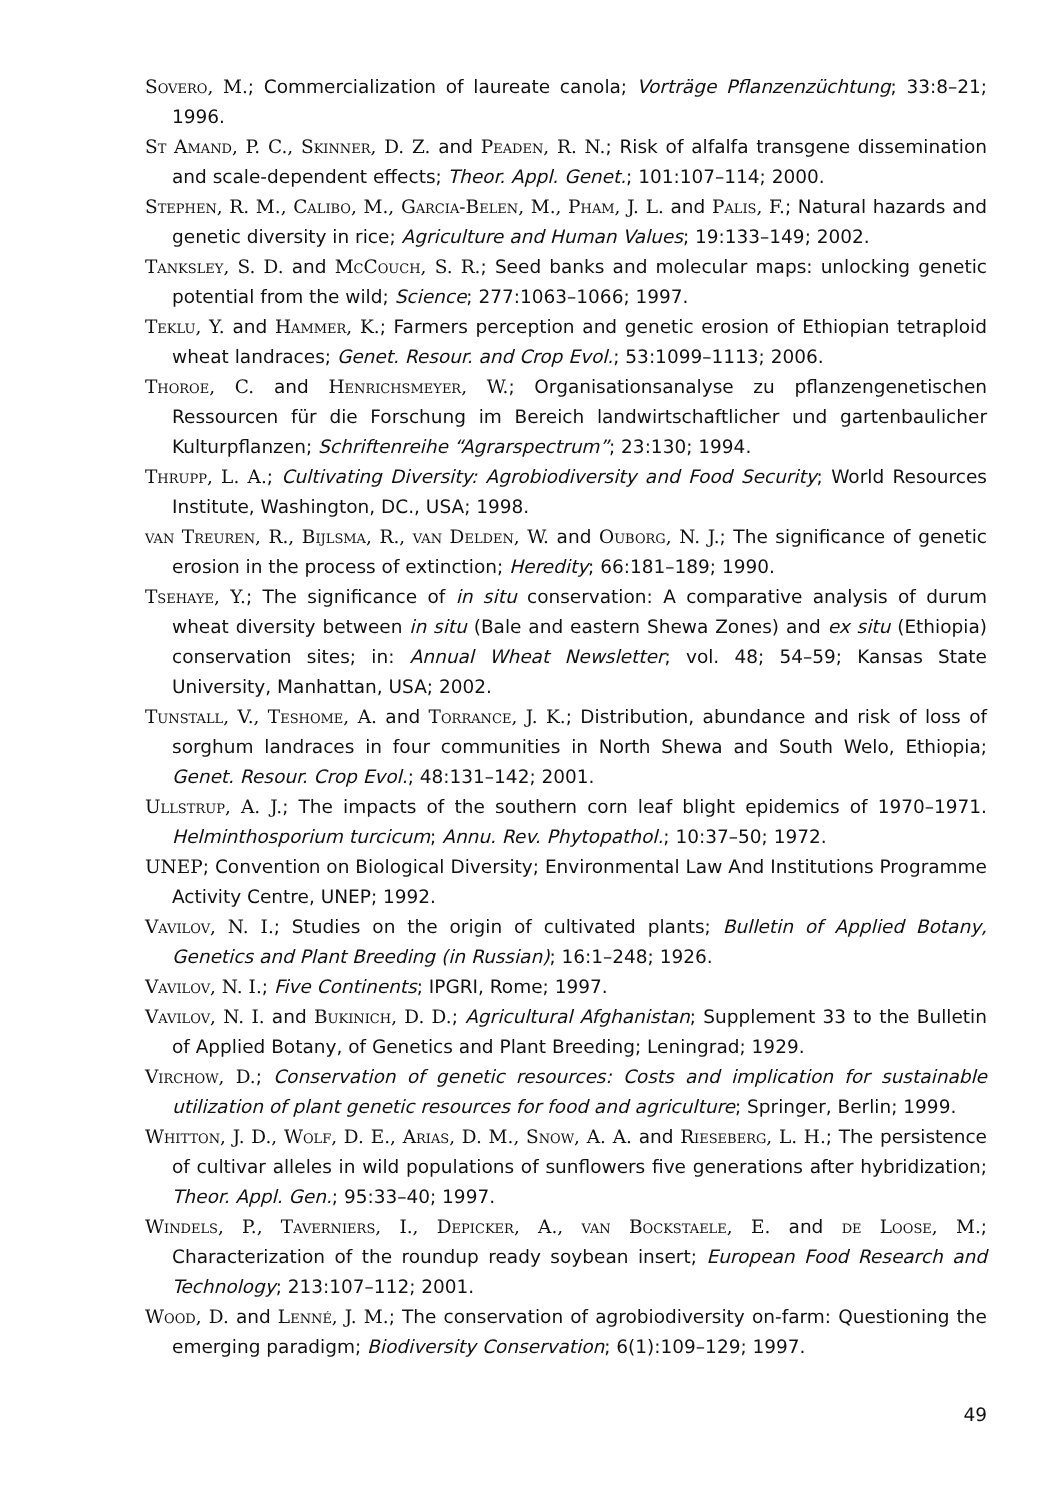Sovero, M.; Commercialization of laureate canola; Vorträge Pflanzenzüchtung; 33:8–21; 1996.
St Amand, P. C., Skinner, D. Z. and Peaden, R. N.; Risk of alfalfa transgene dissemination and scale-dependent effects; Theor. Appl. Genet.; 101:107–114; 2000.
Stephen, R. M., Calibo, M., Garcia-Belen, M., Pham, J. L. and Palis, F.; Natural hazards and genetic diversity in rice; Agriculture and Human Values; 19:133–149; 2002.
Tanksley, S. D. and McCouch, S. R.; Seed banks and molecular maps: unlocking genetic potential from the wild; Science; 277:1063–1066; 1997.
Teklu, Y. and Hammer, K.; Farmers perception and genetic erosion of Ethiopian tetraploid wheat landraces; Genet. Resour. and Crop Evol.; 53:1099–1113; 2006.
Thoroe, C. and Henrichsmeyer, W.; Organisationsanalyse zu pflanzengenetischen Ressourcen für die Forschung im Bereich landwirtschaftlicher und gartenbaulicher Kulturpflanzen; Schriftenreihe “Agrarspectrum”; 23:130; 1994.
Thrupp, L. A.; Cultivating Diversity: Agrobiodiversity and Food Security; World Resources Institute, Washington, DC., USA; 1998.
van Treuren, R., Bijlsma, R., van Delden, W. and Ouborg, N. J.; The significance of genetic erosion in the process of extinction; Heredity; 66:181–189; 1990.
Tsehaye, Y.; The significance of in situ conservation: A comparative analysis of durum wheat diversity between in situ (Bale and eastern Shewa Zones) and ex situ (Ethiopia) conservation sites; in: Annual Wheat Newsletter; vol. 48; 54–59; Kansas State University, Manhattan, USA; 2002.
Tunstall, V., Teshome, A. and Torrance, J. K.; Distribution, abundance and risk of loss of sorghum landraces in four communities in North Shewa and South Welo, Ethiopia; Genet. Resour. Crop Evol.; 48:131–142; 2001.
Ullstrup, A. J.; The impacts of the southern corn leaf blight epidemics of 1970–1971. Helminthosporium turcicum; Annu. Rev. Phytopathol.; 10:37–50; 1972.
UNEP; Convention on Biological Diversity; Environmental Law And Institutions Programme Activity Centre, UNEP; 1992.
Vavilov, N. I.; Studies on the origin of cultivated plants; Bulletin of Applied Botany, Genetics and Plant Breeding (in Russian); 16:1–248; 1926.
Vavilov, N. I.; Five Continents; IPGRI, Rome; 1997.
Vavilov, N. I. and Bukinich, D. D.; Agricultural Afghanistan; Supplement 33 to the Bulletin of Applied Botany, of Genetics and Plant Breeding; Leningrad; 1929.
Virchow, D.; Conservation of genetic resources: Costs and implication for sustainable utilization of plant genetic resources for food and agriculture; Springer, Berlin; 1999.
Whitton, J. D., Wolf, D. E., Arias, D. M., Snow, A. A. and Rieseberg, L. H.; The persistence of cultivar alleles in wild populations of sunflowers five generations after hybridization; Theor. Appl. Gen.; 95:33–40; 1997.
Windels, P., Taverniers, I., Depicker, A., van Bockstaele, E. and de Loose, M.; Characterization of the roundup ready soybean insert; European Food Research and Technology; 213:107–112; 2001.
Wood, D. and Lenné, J. M.; The conservation of agrobiodiversity on-farm: Questioning the emerging paradigm; Biodiversity Conservation; 6(1):109–129; 1997.
49